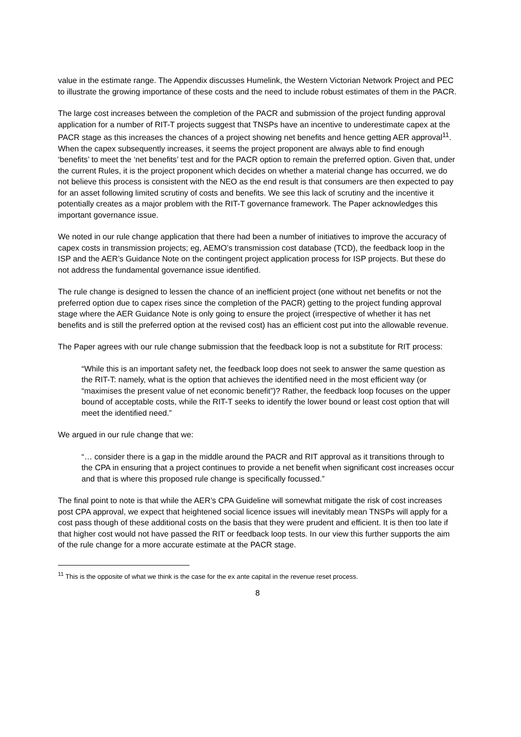value in the estimate range. The Appendix discusses Humelink, the Western Victorian Network Project and PEC to illustrate the growing importance of these costs and the need to include robust estimates of them in the PACR.
The large cost increases between the completion of the PACR and submission of the project funding approval application for a number of RIT-T projects suggest that TNSPs have an incentive to underestimate capex at the PACR stage as this increases the chances of a project showing net benefits and hence getting AER approval<sup>11</sup>. When the capex subsequently increases, it seems the project proponent are always able to find enough ‘benefits’ to meet the ‘net benefits’ test and for the PACR option to remain the preferred option. Given that, under the current Rules, it is the project proponent which decides on whether a material change has occurred, we do not believe this process is consistent with the NEO as the end result is that consumers are then expected to pay for an asset following limited scrutiny of costs and benefits. We see this lack of scrutiny and the incentive it potentially creates as a major problem with the RIT-T governance framework. The Paper acknowledges this important governance issue.
We noted in our rule change application that there had been a number of initiatives to improve the accuracy of capex costs in transmission projects; eg, AEMO’s transmission cost database (TCD), the feedback loop in the ISP and the AER’s Guidance Note on the contingent project application process for ISP projects. But these do not address the fundamental governance issue identified.
The rule change is designed to lessen the chance of an inefficient project (one without net benefits or not the preferred option due to capex rises since the completion of the PACR) getting to the project funding approval stage where the AER Guidance Note is only going to ensure the project (irrespective of whether it has net benefits and is still the preferred option at the revised cost) has an efficient cost put into the allowable revenue.
The Paper agrees with our rule change submission that the feedback loop is not a substitute for RIT process:
“While this is an important safety net, the feedback loop does not seek to answer the same question as the RIT-T: namely, what is the option that achieves the identified need in the most efficient way (or “maximises the present value of net economic benefit”)? Rather, the feedback loop focuses on the upper bound of acceptable costs, while the RIT-T seeks to identify the lower bound or least cost option that will meet the identified need.”
We argued in our rule change that we:
“… consider there is a gap in the middle around the PACR and RIT approval as it transitions through to the CPA in ensuring that a project continues to provide a net benefit when significant cost increases occur and that is where this proposed rule change is specifically focussed.”
The final point to note is that while the AER’s CPA Guideline will somewhat mitigate the risk of cost increases post CPA approval, we expect that heightened social licence issues will inevitably mean TNSPs will apply for a cost pass though of these additional costs on the basis that they were prudent and efficient. It is then too late if that higher cost would not have passed the RIT or feedback loop tests. In our view this further supports the aim of the rule change for a more accurate estimate at the PACR stage.
<sup>11</sup> This is the opposite of what we think is the case for the ex ante capital in the revenue reset process.
8